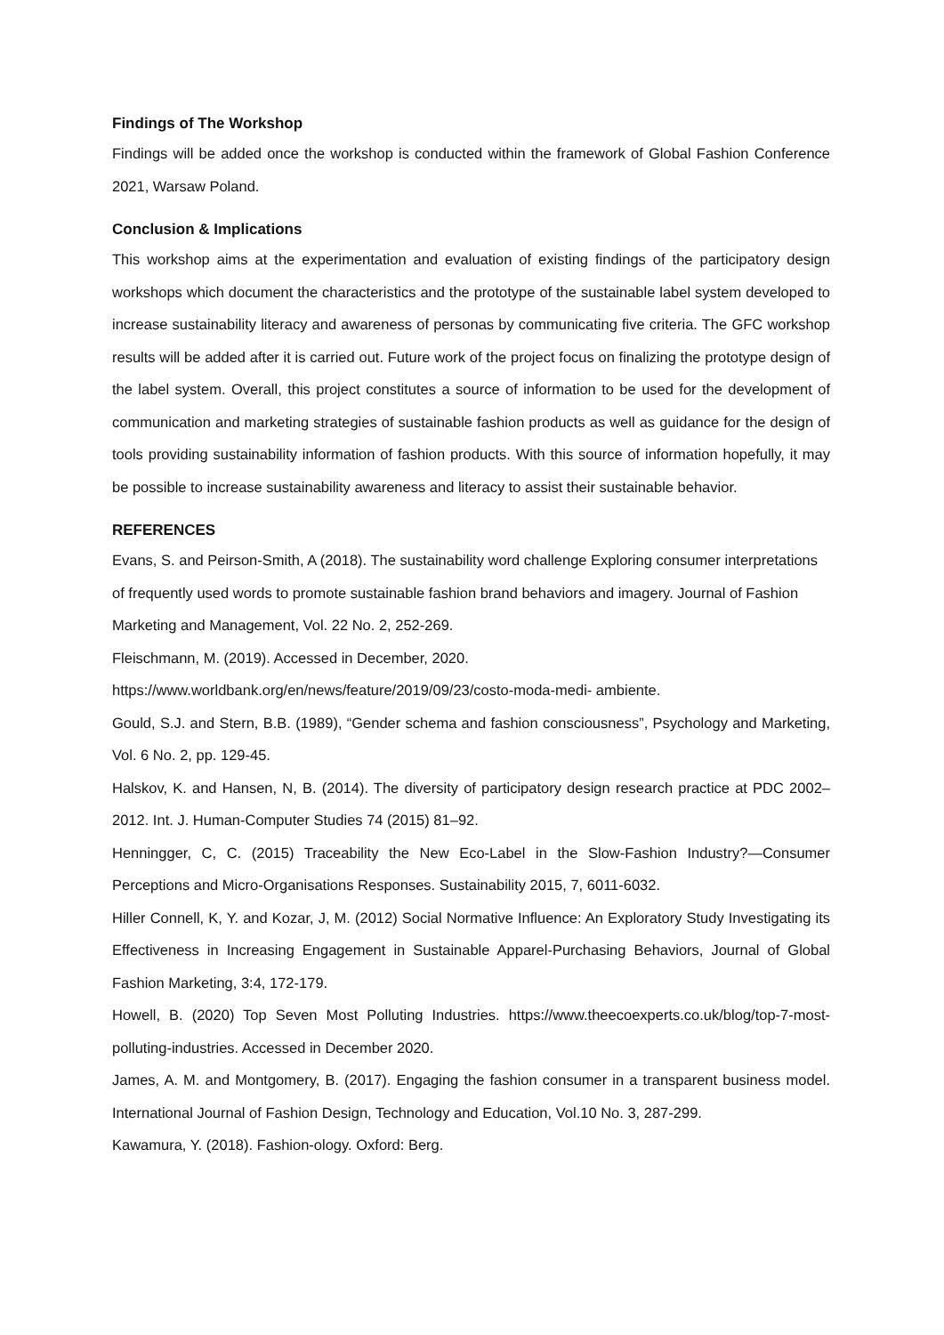Findings of The Workshop
Findings will be added once the workshop is conducted within the framework of Global Fashion Conference 2021, Warsaw Poland.
Conclusion & Implications
This workshop aims at the experimentation and evaluation of existing findings of the participatory design workshops which document the characteristics and the prototype of the sustainable label system developed to increase sustainability literacy and awareness of personas by communicating five criteria. The GFC workshop results will be added after it is carried out. Future work of the project focus on finalizing the prototype design of the label system. Overall, this project constitutes a source of information to be used for the development of communication and marketing strategies of sustainable fashion products as well as guidance for the design of tools providing sustainability information of fashion products. With this source of information hopefully, it may be possible to increase sustainability awareness and literacy to assist their sustainable behavior.
REFERENCES
Evans, S. and Peirson-Smith, A (2018). The sustainability word challenge Exploring consumer interpretations of frequently used words to promote sustainable fashion brand behaviors and imagery. Journal of Fashion Marketing and Management, Vol. 22 No. 2, 252-269.
Fleischmann, M. (2019). Accessed in December, 2020.
https://www.worldbank.org/en/news/feature/2019/09/23/costo-moda-medi- ambiente.
Gould, S.J. and Stern, B.B. (1989), “Gender schema and fashion consciousness”, Psychology and Marketing, Vol. 6 No. 2, pp. 129-45.
Halskov, K. and Hansen, N, B. (2014). The diversity of participatory design research practice at PDC 2002– 2012. Int. J. Human-Computer Studies 74 (2015) 81–92.
Henningger, C, C. (2015) Traceability the New Eco-Label in the Slow-Fashion Industry?—Consumer Perceptions and Micro-Organisations Responses. Sustainability 2015, 7, 6011-6032.
Hiller Connell, K, Y. and Kozar, J, M. (2012) Social Normative Influence: An Exploratory Study Investigating its Effectiveness in Increasing Engagement in Sustainable Apparel-Purchasing Behaviors, Journal of Global Fashion Marketing, 3:4, 172-179.
Howell, B. (2020) Top Seven Most Polluting Industries. https://www.theecoexperts.co.uk/blog/top-7-most- polluting-industries. Accessed in December 2020.
James, A. M. and Montgomery, B. (2017). Engaging the fashion consumer in a transparent business model. International Journal of Fashion Design, Technology and Education, Vol.10 No. 3, 287-299.
Kawamura, Y. (2018). Fashion-ology. Oxford: Berg.